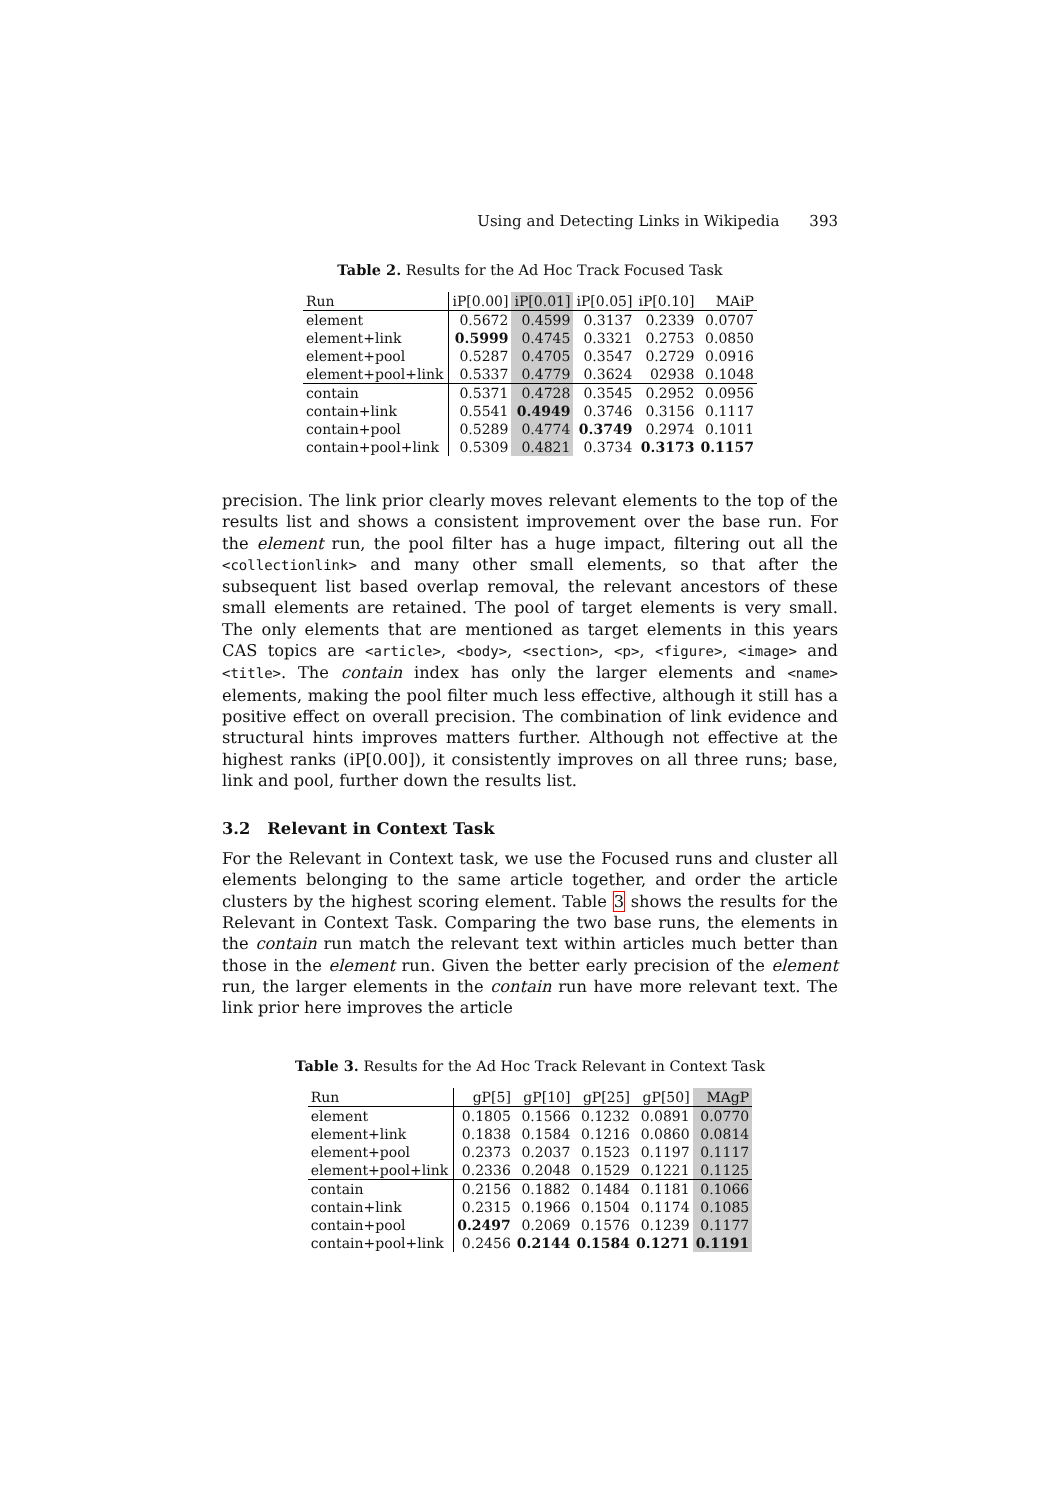Using and Detecting Links in Wikipedia 393
Table 2. Results for the Ad Hoc Track Focused Task
| Run | iP[0.00] | iP[0.01] | iP[0.05] | iP[0.10] | MAiP |
| --- | --- | --- | --- | --- | --- |
| element | 0.5672 | 0.4599 | 0.3137 | 0.2339 | 0.0707 |
| element+link | 0.5999 | 0.4745 | 0.3321 | 0.2753 | 0.0850 |
| element+pool | 0.5287 | 0.4705 | 0.3547 | 0.2729 | 0.0916 |
| element+pool+link | 0.5337 | 0.4779 | 0.3624 | 02938 | 0.1048 |
| contain | 0.5371 | 0.4728 | 0.3545 | 0.2952 | 0.0956 |
| contain+link | 0.5541 | 0.4949 | 0.3746 | 0.3156 | 0.1117 |
| contain+pool | 0.5289 | 0.4774 | 0.3749 | 0.2974 | 0.1011 |
| contain+pool+link | 0.5309 | 0.4821 | 0.3734 | 0.3173 | 0.1157 |
precision. The link prior clearly moves relevant elements to the top of the results list and shows a consistent improvement over the base run. For the element run, the pool filter has a huge impact, filtering out all the <collectionlink> and many other small elements, so that after the subsequent list based overlap removal, the relevant ancestors of these small elements are retained. The pool of target elements is very small. The only elements that are mentioned as target elements in this years CAS topics are <article>, <body>, <section>, <p>, <figure>, <image> and <title>. The contain index has only the larger elements and <name> elements, making the pool filter much less effective, although it still has a positive effect on overall precision. The combination of link evidence and structural hints improves matters further. Although not effective at the highest ranks (iP[0.00]), it consistently improves on all three runs; base, link and pool, further down the results list.
3.2 Relevant in Context Task
For the Relevant in Context task, we use the Focused runs and cluster all elements belonging to the same article together, and order the article clusters by the highest scoring element. Table 3 shows the results for the Relevant in Context Task. Comparing the two base runs, the elements in the contain run match the relevant text within articles much better than those in the element run. Given the better early precision of the element run, the larger elements in the contain run have more relevant text. The link prior here improves the article
Table 3. Results for the Ad Hoc Track Relevant in Context Task
| Run | gP[5] | gP[10] | gP[25] | gP[50] | MAgP |
| --- | --- | --- | --- | --- | --- |
| element | 0.1805 | 0.1566 | 0.1232 | 0.0891 | 0.0770 |
| element+link | 0.1838 | 0.1584 | 0.1216 | 0.0860 | 0.0814 |
| element+pool | 0.2373 | 0.2037 | 0.1523 | 0.1197 | 0.1117 |
| element+pool+link | 0.2336 | 0.2048 | 0.1529 | 0.1221 | 0.1125 |
| contain | 0.2156 | 0.1882 | 0.1484 | 0.1181 | 0.1066 |
| contain+link | 0.2315 | 0.1966 | 0.1504 | 0.1174 | 0.1085 |
| contain+pool | 0.2497 | 0.2069 | 0.1576 | 0.1239 | 0.1177 |
| contain+pool+link | 0.2456 | 0.2144 | 0.1584 | 0.1271 | 0.1191 |